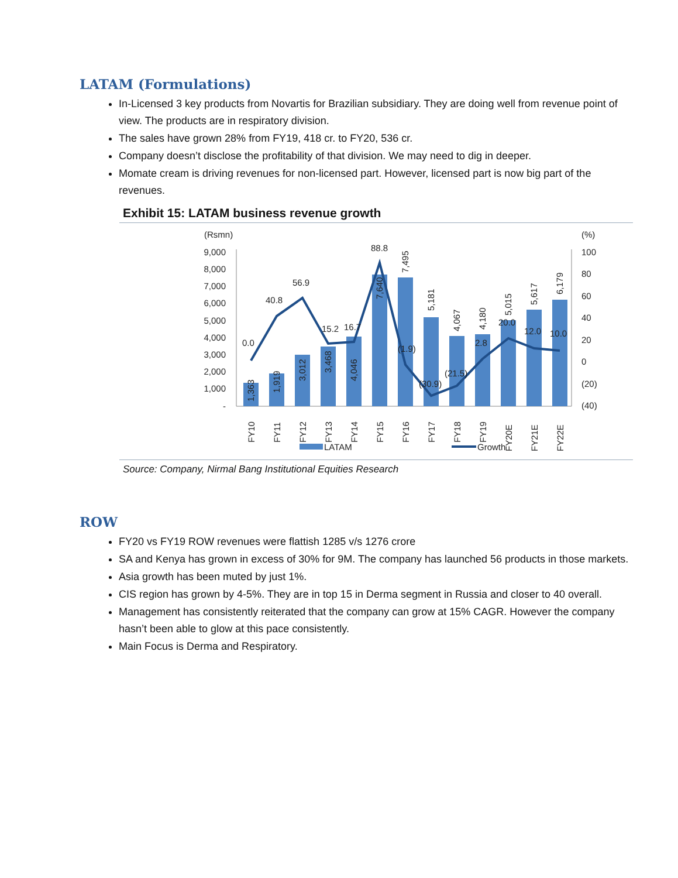LATAM (Formulations)
In-Licensed 3 key products from Novartis for Brazilian subsidiary. They are doing well from revenue point of view. The products are in respiratory division.
The sales have grown 28% from FY19, 418 cr. to FY20, 536 cr.
Company doesn’t disclose the profitability of that division. We may need to dig in deeper.
Momate cream is driving revenues for non-licensed part. However, licensed part is now big part of the revenues.
Exhibit 15: LATAM business revenue growth
(Rsmn)
(%)
9,000
8,000
7,000
6,000
5,000
4,000
3,000
2,000
1,000
-
100
80
60
40
20
0
(20)
(40)
0.0
40.8
56.9
15.2
16.7
88.8
(1.9)
(30.9)
(21.5)
2.8
20.0
12.0
10.0
1,363
1,919
3,012
3,468
4,046
7,640
7,495
5,181
4,067
4,180
5,015
5,617
6,179
FY10
FY11
FY12
FY13
FY14
FY15
FY16
FY17
FY18
FY19
FY20E
FY21E
FY22E
LATAM
Growth
Source: Company, Nirmal Bang Institutional Equities Research
ROW
FY20 vs FY19 ROW revenues were flattish 1285 v/s 1276 crore
SA and Kenya has grown in excess of 30% for 9M. The company has launched 56 products in those markets.
Asia growth has been muted by just 1%.
CIS region has grown by 4-5%. They are in top 15 in Derma segment in Russia and closer to 40 overall.
Management has consistently reiterated that the company can grow at 15% CAGR. However the company hasn’t been able to glow at this pace consistently.
Main Focus is Derma and Respiratory.